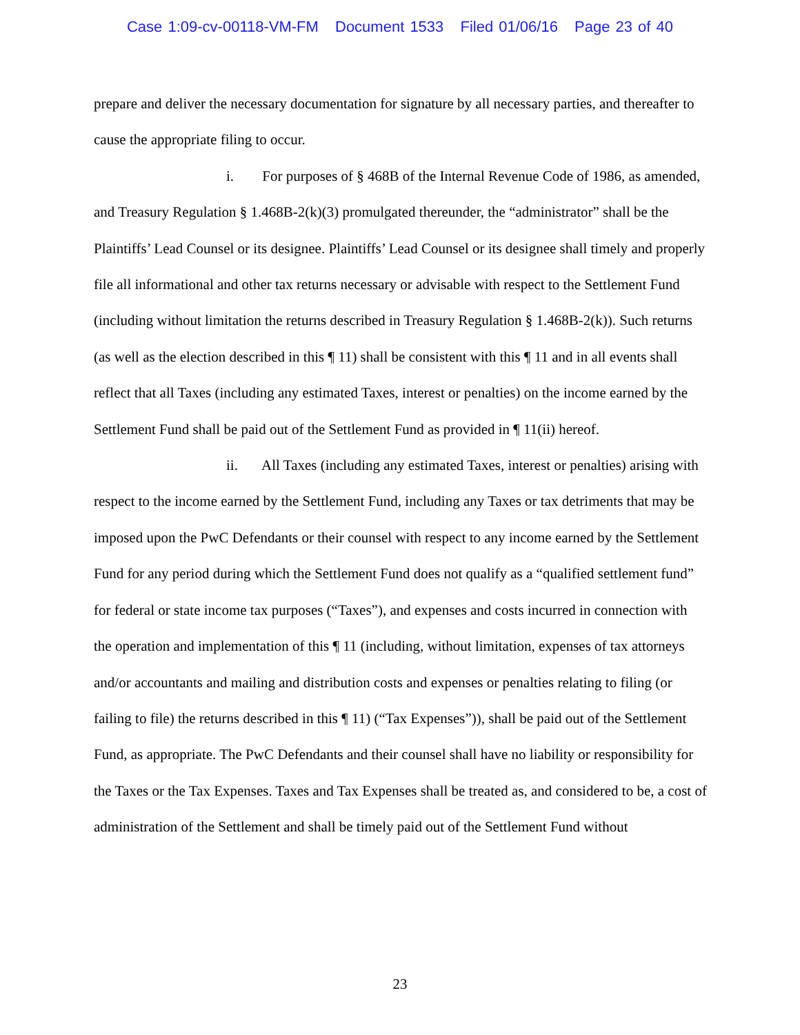Case 1:09-cv-00118-VM-FM Document 1533 Filed 01/06/16 Page 23 of 40
prepare and deliver the necessary documentation for signature by all necessary parties, and thereafter to cause the appropriate filing to occur.
i. For purposes of § 468B of the Internal Revenue Code of 1986, as amended, and Treasury Regulation § 1.468B-2(k)(3) promulgated thereunder, the “administrator” shall be the Plaintiffs’ Lead Counsel or its designee. Plaintiffs’ Lead Counsel or its designee shall timely and properly file all informational and other tax returns necessary or advisable with respect to the Settlement Fund (including without limitation the returns described in Treasury Regulation § 1.468B-2(k)). Such returns (as well as the election described in this ¶ 11) shall be consistent with this ¶ 11 and in all events shall reflect that all Taxes (including any estimated Taxes, interest or penalties) on the income earned by the Settlement Fund shall be paid out of the Settlement Fund as provided in ¶ 11(ii) hereof.
ii. All Taxes (including any estimated Taxes, interest or penalties) arising with respect to the income earned by the Settlement Fund, including any Taxes or tax detriments that may be imposed upon the PwC Defendants or their counsel with respect to any income earned by the Settlement Fund for any period during which the Settlement Fund does not qualify as a “qualified settlement fund” for federal or state income tax purposes (“Taxes”), and expenses and costs incurred in connection with the operation and implementation of this ¶ 11 (including, without limitation, expenses of tax attorneys and/or accountants and mailing and distribution costs and expenses or penalties relating to filing (or failing to file) the returns described in this ¶ 11) (“Tax Expenses”)), shall be paid out of the Settlement Fund, as appropriate. The PwC Defendants and their counsel shall have no liability or responsibility for the Taxes or the Tax Expenses. Taxes and Tax Expenses shall be treated as, and considered to be, a cost of administration of the Settlement and shall be timely paid out of the Settlement Fund without
23